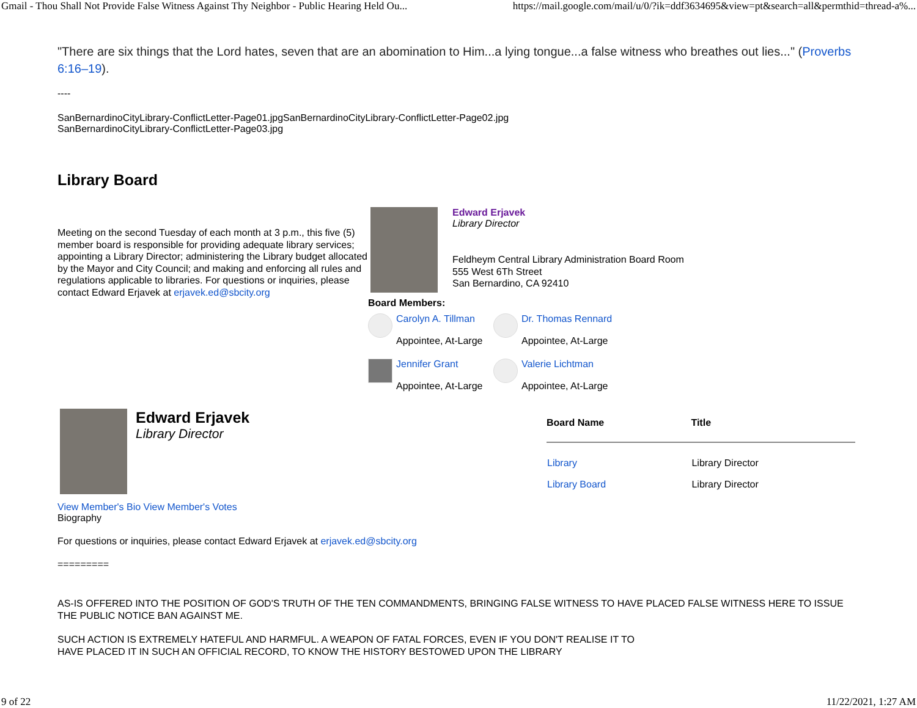Gmail - Thou Shall Not Provide False Witness Against Thy Neighbor - Public Hearing Held Ou... https://mail.google.com/mail/u/0/?ik=ddf3634695&view=pt&search=all&permthid=thread-a%...
"There are six things that the Lord hates, seven that are an abomination to Him...a lying tongue...a false witness who breathes out lies..." (Proverbs 6:16–19).
----
SanBernardinoCityLibrary-ConflictLetter-Page01.jpgSanBernardinoCityLibrary-ConflictLetter-Page02.jpg
SanBernardinoCityLibrary-ConflictLetter-Page03.jpg
Library Board
Meeting on the second Tuesday of each month at 3 p.m., this five (5) member board is responsible for providing adequate library services; appointing a Library Director; administering the Library budget allocated by the Mayor and City Council; and making and enforcing all rules and regulations applicable to libraries. For questions or inquiries, please contact Edward Erjavek at erjavek.ed@sbcity.org
Edward Erjavek
Library Director
Feldheym Central Library Administration Board Room
555 West 6Th Street
San Bernardino, CA 92410
Board Members:
Carolyn A. Tillman
Appointee, At-Large
Dr. Thomas Rennard
Appointee, At-Large
Jennifer Grant
Appointee, At-Large
Valerie Lichtman
Appointee, At-Large
Edward Erjavek
Library Director
| Board Name | Title |
| --- | --- |
| Library | Library Director |
| Library Board | Library Director |
View Member's Bio View Member's Votes
Biography
For questions or inquiries, please contact Edward Erjavek at erjavek.ed@sbcity.org
=========
AS-IS OFFERED INTO THE POSITION OF GOD'S TRUTH OF THE TEN COMMANDMENTS, BRINGING FALSE WITNESS TO HAVE PLACED FALSE WITNESS HERE TO ISSUE THE PUBLIC NOTICE BAN AGAINST ME.
SUCH ACTION IS EXTREMELY HATEFUL AND HARMFUL. A WEAPON OF FATAL FORCES, EVEN IF YOU DON'T REALISE IT TO HAVE PLACED IT IN SUCH AN OFFICIAL RECORD, TO KNOW THE HISTORY BESTOWED UPON THE LIBRARY
9 of 22 11/22/2021, 1:27 AM